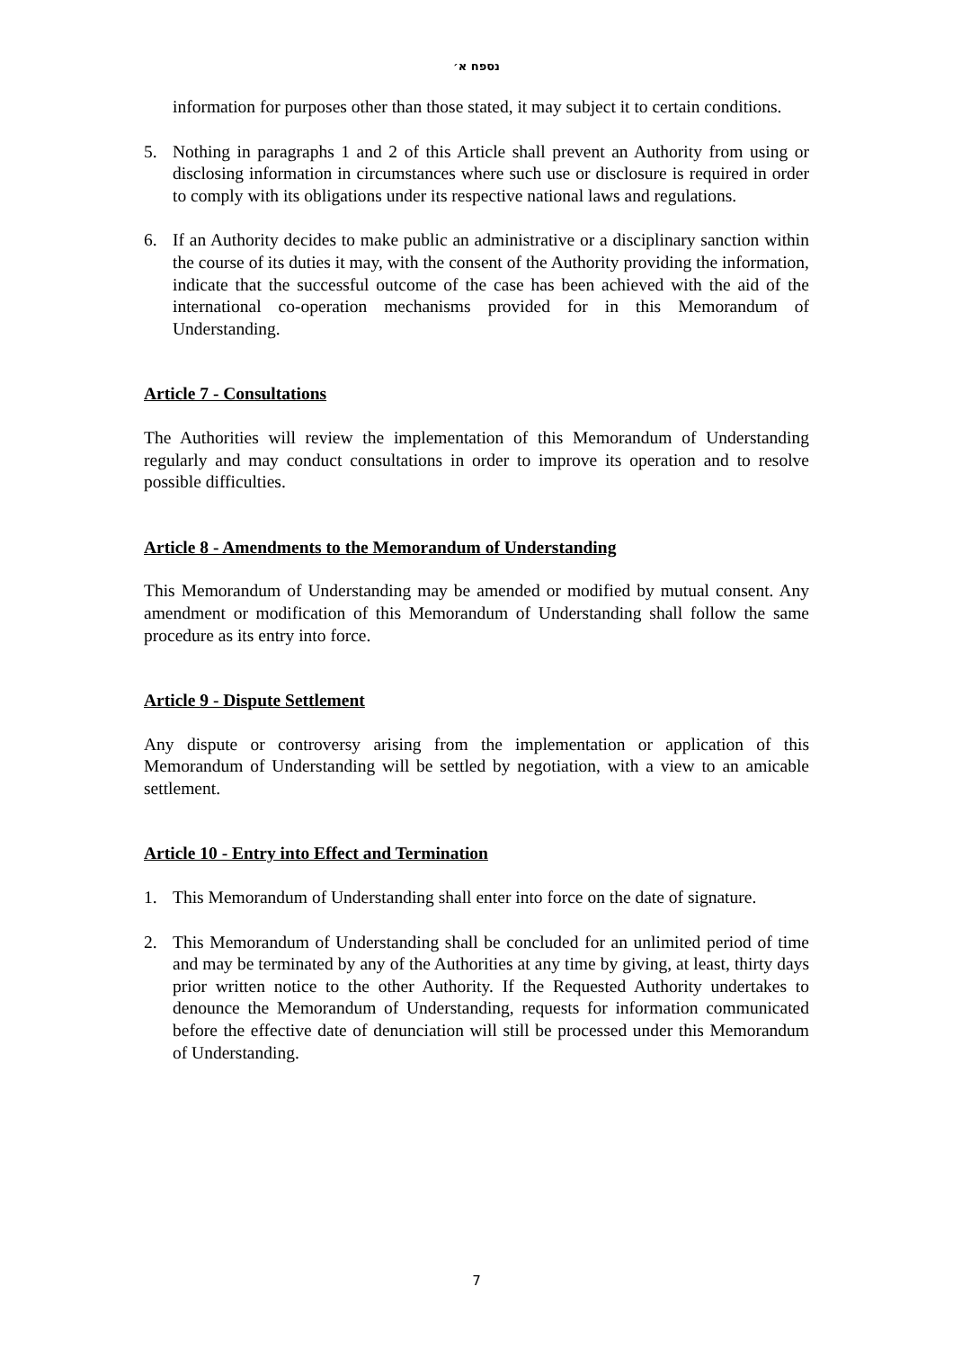נספח א׳
information for purposes other than those stated, it may subject it to certain conditions.
5. Nothing in paragraphs 1 and 2 of this Article shall prevent an Authority from using or disclosing information in circumstances where such use or disclosure is required in order to comply with its obligations under its respective national laws and regulations.
6. If an Authority decides to make public an administrative or a disciplinary sanction within the course of its duties it may, with the consent of the Authority providing the information, indicate that the successful outcome of the case has been achieved with the aid of the international co-operation mechanisms provided for in this Memorandum of Understanding.
Article 7 - Consultations
The Authorities will review the implementation of this Memorandum of Understanding regularly and may conduct consultations in order to improve its operation and to resolve possible difficulties.
Article 8 - Amendments to the Memorandum of Understanding
This Memorandum of Understanding may be amended or modified by mutual consent. Any amendment or modification of this Memorandum of Understanding shall follow the same procedure as its entry into force.
Article 9 - Dispute Settlement
Any dispute or controversy arising from the implementation or application of this Memorandum of Understanding will be settled by negotiation, with a view to an amicable settlement.
Article 10 - Entry into Effect and Termination
1. This Memorandum of Understanding shall enter into force on the date of signature.
2. This Memorandum of Understanding shall be concluded for an unlimited period of time and may be terminated by any of the Authorities at any time by giving, at least, thirty days prior written notice to the other Authority. If the Requested Authority undertakes to denounce the Memorandum of Understanding, requests for information communicated before the effective date of denunciation will still be processed under this Memorandum of Understanding.
7